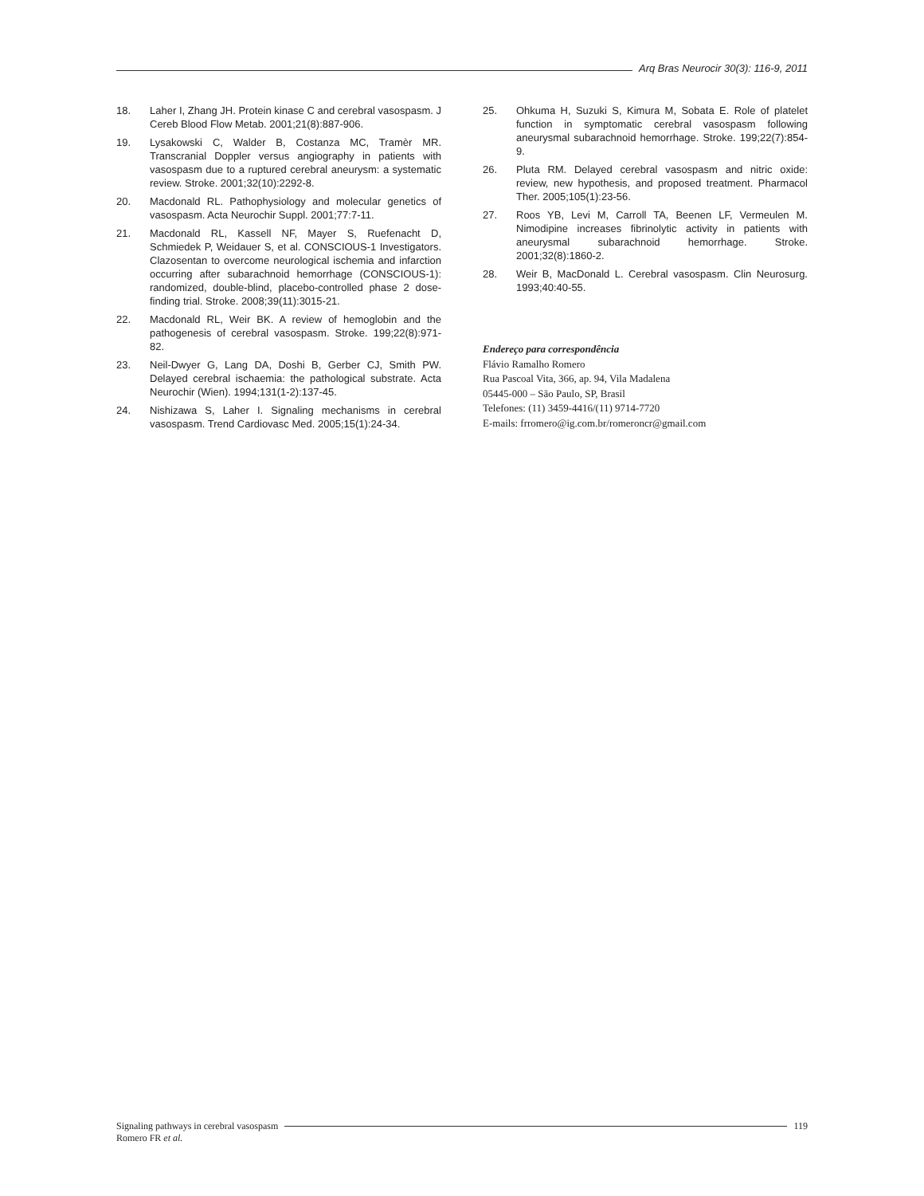Arq Bras Neurocir 30(3): 116-9, 2011
18. Laher I, Zhang JH. Protein kinase C and cerebral vasospasm. J Cereb Blood Flow Metab. 2001;21(8):887-906.
19. Lysakowski C, Walder B, Costanza MC, Tramèr MR. Transcranial Doppler versus angiography in patients with vasospasm due to a ruptured cerebral aneurysm: a systematic review. Stroke. 2001;32(10):2292-8.
20. Macdonald RL. Pathophysiology and molecular genetics of vasospasm. Acta Neurochir Suppl. 2001;77:7-11.
21. Macdonald RL, Kassell NF, Mayer S, Ruefenacht D, Schmiedek P, Weidauer S, et al. CONSCIOUS-1 Investigators. Clazosentan to overcome neurological ischemia and infarction occurring after subarachnoid hemorrhage (CONSCIOUS-1): randomized, double-blind, placebo-controlled phase 2 dose-finding trial. Stroke. 2008;39(11):3015-21.
22. Macdonald RL, Weir BK. A review of hemoglobin and the pathogenesis of cerebral vasospasm. Stroke. 199;22(8):971-82.
23. Neil-Dwyer G, Lang DA, Doshi B, Gerber CJ, Smith PW. Delayed cerebral ischaemia: the pathological substrate. Acta Neurochir (Wien). 1994;131(1-2):137-45.
24. Nishizawa S, Laher I. Signaling mechanisms in cerebral vasospasm. Trend Cardiovasc Med. 2005;15(1):24-34.
25. Ohkuma H, Suzuki S, Kimura M, Sobata E. Role of platelet function in symptomatic cerebral vasospasm following aneurysmal subarachnoid hemorrhage. Stroke. 199;22(7):854-9.
26. Pluta RM. Delayed cerebral vasospasm and nitric oxide: review, new hypothesis, and proposed treatment. Pharmacol Ther. 2005;105(1):23-56.
27. Roos YB, Levi M, Carroll TA, Beenen LF, Vermeulen M. Nimodipine increases fibrinolytic activity in patients with aneurysmal subarachnoid hemorrhage. Stroke. 2001;32(8):1860-2.
28. Weir B, MacDonald L. Cerebral vasospasm. Clin Neurosurg. 1993;40:40-55.
Endereço para correspondência
Flávio Ramalho Romero
Rua Pascoal Vita, 366, ap. 94, Vila Madalena
05445-000 – São Paulo, SP, Brasil
Telefones: (11) 3459-4416/(11) 9714-7720
E-mails: frromero@ig.com.br/romeroncr@gmail.com
Signaling pathways in cerebral vasospasm
119
Romero FR et al.